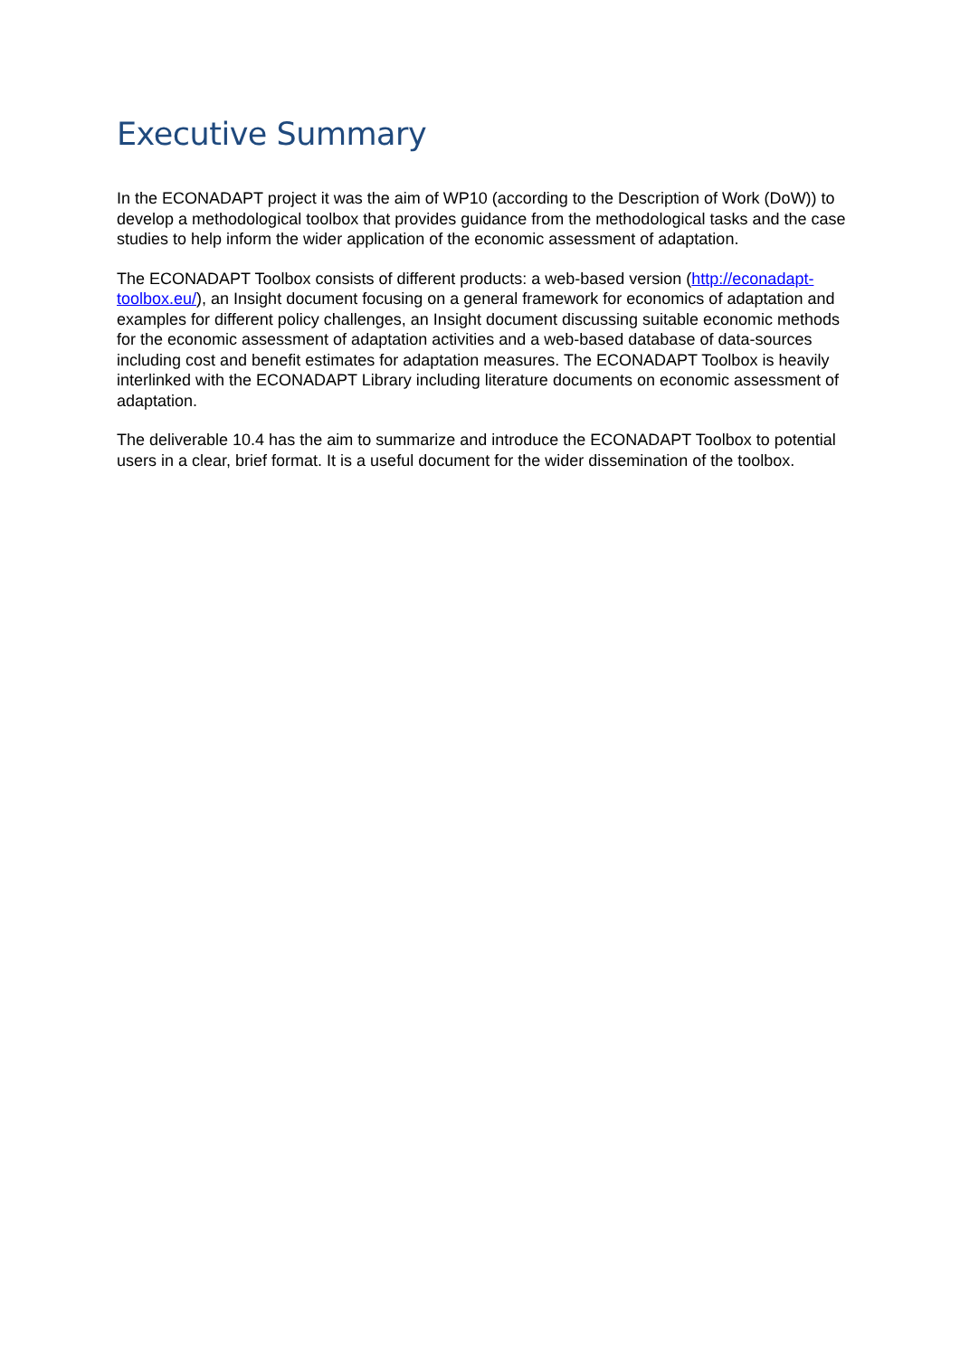Executive Summary
In the ECONADAPT project it was the aim of WP10 (according to the Description of Work (DoW)) to develop a methodological toolbox that provides guidance from the methodological tasks and the case studies to help inform the wider application of the economic assessment of adaptation.
The ECONADAPT Toolbox consists of different products: a web-based version (http://econadapt-toolbox.eu/), an Insight document focusing on a general framework for economics of adaptation and examples for different policy challenges, an Insight document discussing suitable economic methods for the economic assessment of adaptation activities and a web-based database of data-sources including cost and benefit estimates for adaptation measures. The ECONADAPT Toolbox is heavily interlinked with the ECONADAPT Library including literature documents on economic assessment of adaptation.
The deliverable 10.4 has the aim to summarize and introduce the ECONADAPT Toolbox to potential users in a clear, brief format. It is a useful document for the wider dissemination of the toolbox.